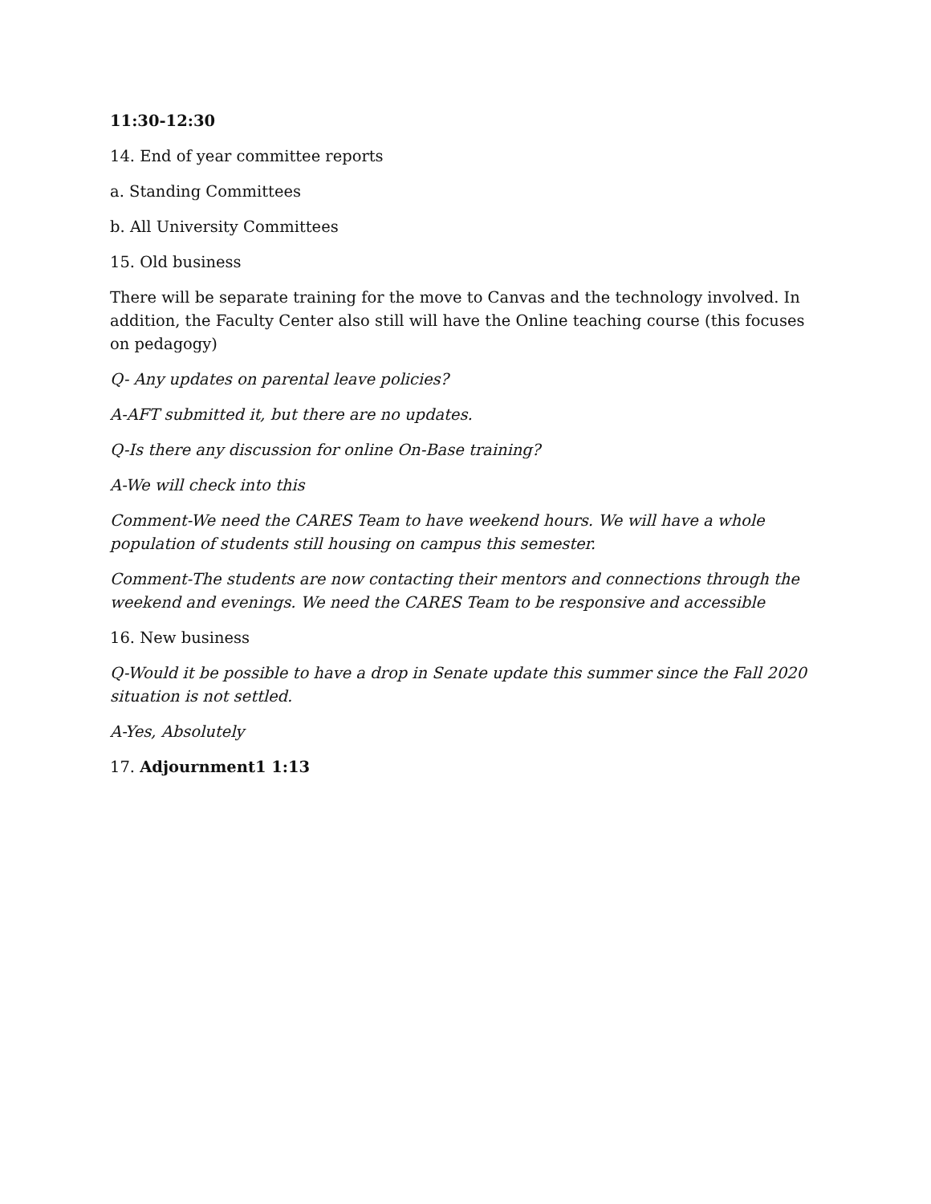11:30-12:30
14. End of year committee reports
a. Standing Committees
b. All University Committees
15. Old business
There will be separate training for the move to Canvas and the technology involved. In addition, the Faculty Center also still will have the Online teaching course (this focuses on pedagogy)
Q- Any updates on parental leave policies?
A-AFT submitted it, but there are no updates.
Q-Is there any discussion for online On-Base training?
A-We will check into this
Comment-We need the CARES Team to have weekend hours. We will have a whole population of students still housing on campus this semester.
Comment-The students are now contacting their mentors and connections through the weekend and evenings. We need the CARES Team to be responsive and accessible
16. New business
Q-Would it be possible to have a drop in Senate update this summer since the Fall 2020 situation is not settled.
A-Yes, Absolutely
17. Adjournment1 1:13